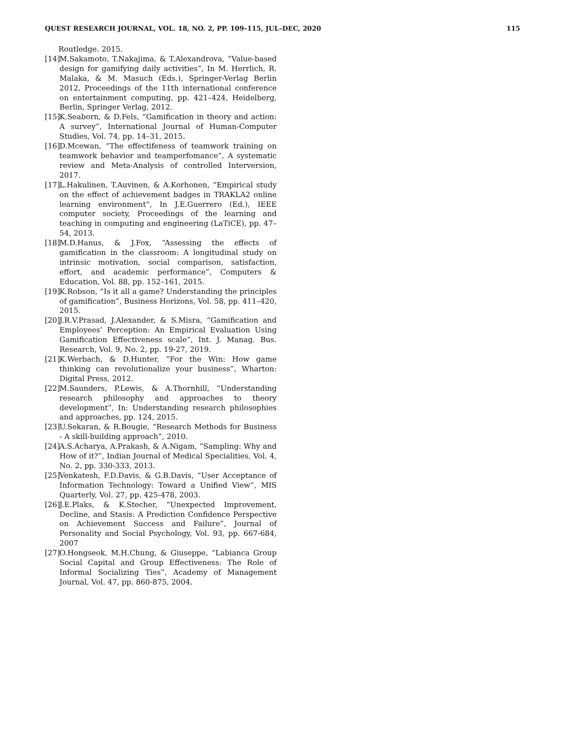QUEST RESEARCH JOURNAL, VOL. 18, NO. 2, PP. 109–115, JUL–DEC, 2020 115
Routledge. 2015.
[14] M.Sakamoto, T.Nakajima, & T.Alexandrova, “Value-based design for gamifying daily activities”, In M. Herrlich, R. Malaka, & M. Masuch (Eds.), Springer-Verlag Berlin 2012, Proceedings of the 11th international conference on entertainment computing, pp. 421–424, Heidelberg, Berlin, Springer Verlag, 2012.
[15] K.Seaborn, & D.Fels, “Gamification in theory and action: A survey”, International Journal of Human-Computer Studies, Vol. 74, pp. 14–31, 2015.
[16] D.Mcewan, “The effectifeness of teamwork training on teamwork behavior and teamperfomance”, A systematic review and Meta-Analysis of controlled Interversion, 2017.
[17] L.Hakulinen, T.Auvinen, & A.Korhonen, “Empirical study on the effect of achievement badges in TRAKLA2 online learning environment”, In J.E.Guerrero (Ed.), IEEE computer society, Proceedings of the learning and teaching in computing and engineering (LaTiCE), pp. 47–54, 2013.
[18] M.D.Hanus, & J.Fox, “Assessing the effects of gamification in the classroom: A longitudinal study on intrinsic motivation, social comparison, satisfaction, effort, and academic performance”, Computers & Education, Vol. 88, pp. 152–161, 2015.
[19] K.Robson, “Is it all a game? Understanding the principles of gamification”, Business Horizons, Vol. 58, pp. 411–420, 2015.
[20] J.R.V.Prasad, J.Alexander, & S.Misra, “Gamification and Employees’ Perception: An Empirical Evaluation Using Gamification Effectiveness scale”, Int. J. Manag. Bus. Research, Vol. 9, No. 2, pp. 19-27, 2019.
[21] K.Werbach, & D.Hunter, “For the Win: How game thinking can revolutionalize your business”, Wharton: Digital Press, 2012.
[22] M.Saunders, P.Lewis, & A.Thornhill, “Understanding research philosophy and approaches to theory development”, In: Understanding research philosophies and approaches, pp. 124, 2015.
[23] U.Sekaran, & R.Bougie, “Research Methods for Business - A skill-building approach”, 2010.
[24] A.S.Acharya, A.Prakash, & A.Nigam, “Sampling: Why and How of it?”, Indian Journal of Medical Specialities, Vol. 4, No. 2, pp. 330-333, 2013.
[25] Venkatesh, F.D.Davis, & G.B.Davis, “User Acceptance of Information Technology: Toward a Unified View”, MIS Quarterly, Vol. 27, pp. 425-478, 2003.
[26] J.E.Plaks, & K.Stecher, “Unexpected Improvement, Decline, and Stasis: A Prediction Confidence Perspective on Achievement Success and Failure”, Journal of Personality and Social Psychology, Vol. 93, pp. 667-684, 2007
[27] O.Hongseok, M.H.Chung, & Giuseppe, “Labianca Group Social Capital and Group Effectiveness: The Role of Informal Socializing Ties”, Academy of Management Journal, Vol. 47, pp. 860-875, 2004.